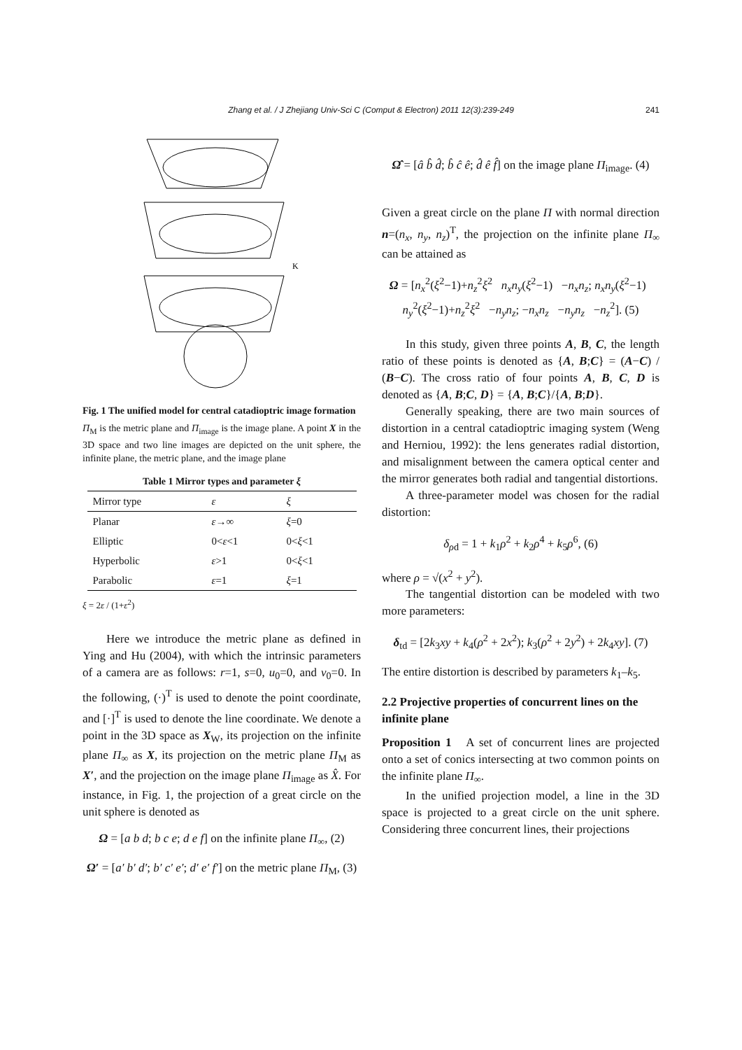Zhang et al. / J Zhejiang Univ-Sci C (Comput & Electron) 2011 12(3):239-249 241
K
Fig. 1 The unified model for central catadioptric image formation
Π<sub>M</sub> is the metric plane and Π<sub>image</sub> is the image plane. A point X in the 3D space and two line images are depicted on the unit sphere, the infinite plane, the metric plane, and the image plane
Table 1 Mirror types and parameter ξ
| Mirror type | ε | ξ |
| --- | --- | --- |
| Planar | ε →∞ | ξ =0 |
| Elliptic | 0< ε <1 | 0< ξ <1 |
| Hyperbolic | ε >1 | 0< ξ <1 |
| Parabolic | ε =1 | ξ =1 |
ξ = 2ε / (1+ε<sup>2</sup>)
Here we introduce the metric plane as defined in Ying and Hu (2004), with which the intrinsic parameters of a camera are as follows: r=1, s=0, u<sub>0</sub>=0, and v<sub>0</sub>=0. In the following, (·)<sup>T</sup> is used to denote the point coordinate, and [·]<sup>T</sup> is used to denote the line coordinate. We denote a point in the 3D space as X<sub>W</sub>, its projection on the infinite plane Π<sub>∞</sub> as X, its projection on the metric plane Π<sub>M</sub> as X′, and the projection on the image plane Π<sub>image</sub> as X̂. For instance, in Fig. 1, the projection of a great circle on the unit sphere is denoted as
Ω = [a b d; b c e; d e f] on the infinite plane Π<sub>∞</sub>, (2)
Ω′ = [a′ b′ d′; b′ c′ e′; d′ e′ f′] on the metric plane Π<sub>M</sub>, (3)
Ω̂ = [â b̂ d̂; b̂ ĉ ê; d̂ ê f̂] on the image plane Π<sub>image</sub>. (4)
Given a great circle on the plane Π with normal direction n=(n<sub>x</sub>, n<sub>y</sub>, n<sub>z</sub>)<sup>T</sup>, the projection on the infinite plane Π<sub>∞</sub> can be attained as
Ω = [n<sub>x</sub><sup>2</sup>(ξ<sup>2</sup>−1)+n<sub>z</sub><sup>2</sup>ξ<sup>2</sup> n<sub>x</sub>n<sub>y</sub>(ξ<sup>2</sup>−1) −n<sub>x</sub>n<sub>z</sub>; n<sub>x</sub>n<sub>y</sub>(ξ<sup>2</sup>−1) n<sub>y</sub><sup>2</sup>(ξ<sup>2</sup>−1)+n<sub>z</sub><sup>2</sup>ξ<sup>2</sup> −n<sub>y</sub>n<sub>z</sub>; −n<sub>x</sub>n<sub>z</sub> −n<sub>y</sub>n<sub>z</sub> −n<sub>z</sub><sup>2</sup>]. (5)
In this study, given three points A, B, C, the length ratio of these points is denoted as {A, B;C} = (A−C) / (B−C). The cross ratio of four points A, B, C, D is denoted as {A, B;C, D} = {A, B;C}/{A, B;D}.
Generally speaking, there are two main sources of distortion in a central catadioptric imaging system (Weng and Herniou, 1992): the lens generates radial distortion, and misalignment between the camera optical center and the mirror generates both radial and tangential distortions.
A three-parameter model was chosen for the radial distortion:
δ<sub>ρd</sub> = 1 + k<sub>1</sub>ρ<sup>2</sup> + k<sub>2</sub>ρ<sup>4</sup> + k<sub>5</sub>ρ<sup>6</sup>, (6)
where ρ = √(x<sup>2</sup> + y<sup>2</sup>).
The tangential distortion can be modeled with two more parameters:
δ<sub>td</sub> = [2k<sub>3</sub>xy + k<sub>4</sub>(ρ<sup>2</sup> + 2x<sup>2</sup>); k<sub>3</sub>(ρ<sup>2</sup> + 2y<sup>2</sup>) + 2k<sub>4</sub>xy]. (7)
The entire distortion is described by parameters k<sub>1</sub>–k<sub>5</sub>.
2.2 Projective properties of concurrent lines on the infinite plane
Proposition 1 A set of concurrent lines are projected onto a set of conics intersecting at two common points on the infinite plane Π<sub>∞</sub>.
In the unified projection model, a line in the 3D space is projected to a great circle on the unit sphere. Considering three concurrent lines, their projections